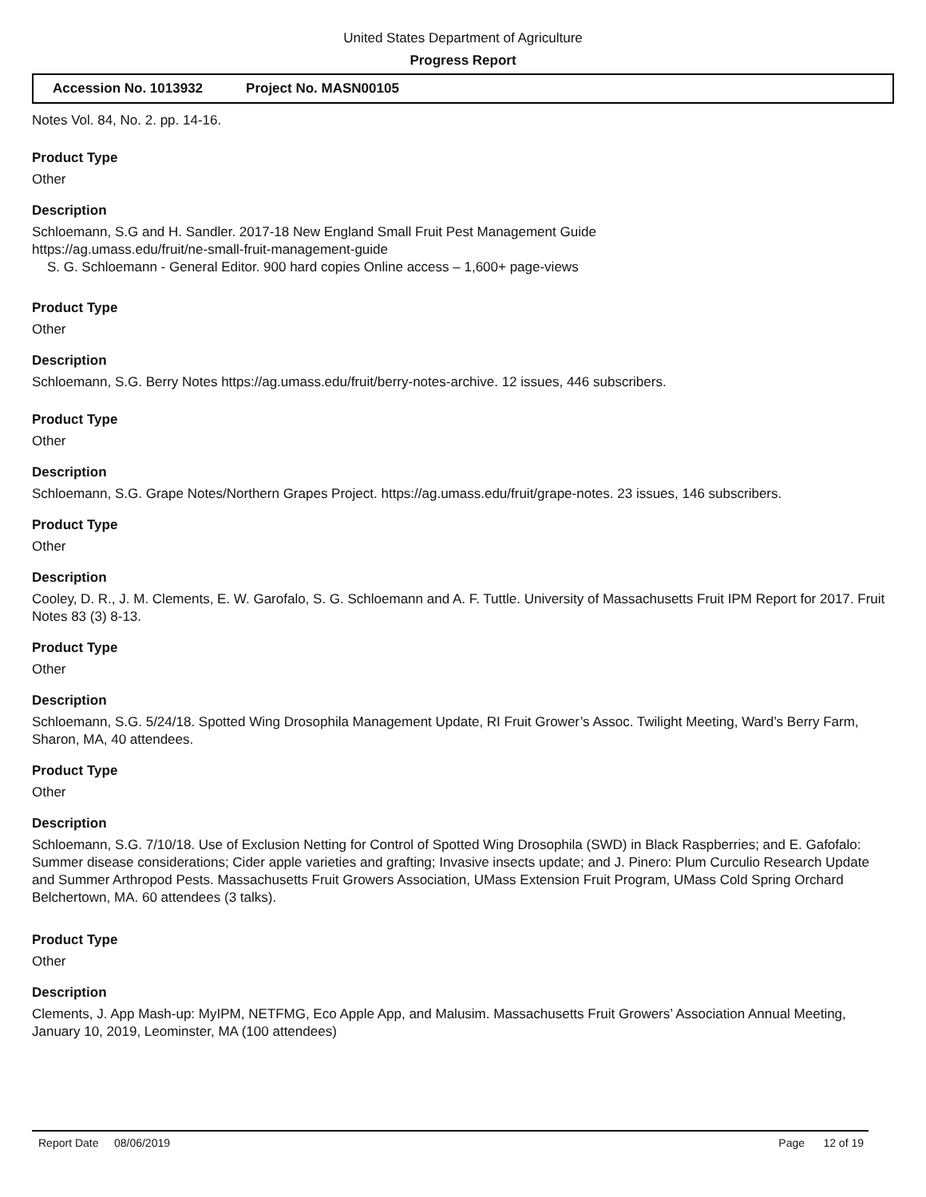United States Department of Agriculture
Progress Report
Accession No. 1013932 Project No. MASN00105
Notes Vol. 84, No. 2. pp. 14-16.
Product Type
Other
Description
Schloemann, S.G and H. Sandler. 2017-18 New England Small Fruit Pest Management Guide
https://ag.umass.edu/fruit/ne-small-fruit-management-guide
S. G. Schloemann - General Editor. 900 hard copies Online access – 1,600+ page-views
Product Type
Other
Description
Schloemann, S.G. Berry Notes https://ag.umass.edu/fruit/berry-notes-archive. 12 issues, 446 subscribers.
Product Type
Other
Description
Schloemann, S.G. Grape Notes/Northern Grapes Project. https://ag.umass.edu/fruit/grape-notes. 23 issues, 146 subscribers.
Product Type
Other
Description
Cooley, D. R., J. M. Clements, E. W. Garofalo, S. G. Schloemann and A. F. Tuttle. University of Massachusetts Fruit IPM Report for 2017. Fruit Notes 83 (3) 8-13.
Product Type
Other
Description
Schloemann, S.G. 5/24/18. Spotted Wing Drosophila Management Update, RI Fruit Grower’s Assoc. Twilight Meeting, Ward’s Berry Farm, Sharon, MA, 40 attendees.
Product Type
Other
Description
Schloemann, S.G. 7/10/18. Use of Exclusion Netting for Control of Spotted Wing Drosophila (SWD) in Black Raspberries; and E. Gafofalo: Summer disease considerations; Cider apple varieties and grafting; Invasive insects update; and J. Pinero: Plum Curculio Research Update and Summer Arthropod Pests. Massachusetts Fruit Growers Association, UMass Extension Fruit Program, UMass Cold Spring Orchard Belchertown, MA. 60 attendees (3 talks).
Product Type
Other
Description
Clements, J. App Mash-up: MyIPM, NETFMG, Eco Apple App, and Malusim. Massachusetts Fruit Growers’ Association Annual Meeting, January 10, 2019, Leominster, MA (100 attendees)
Report Date 08/06/2019 Page 12 of 19